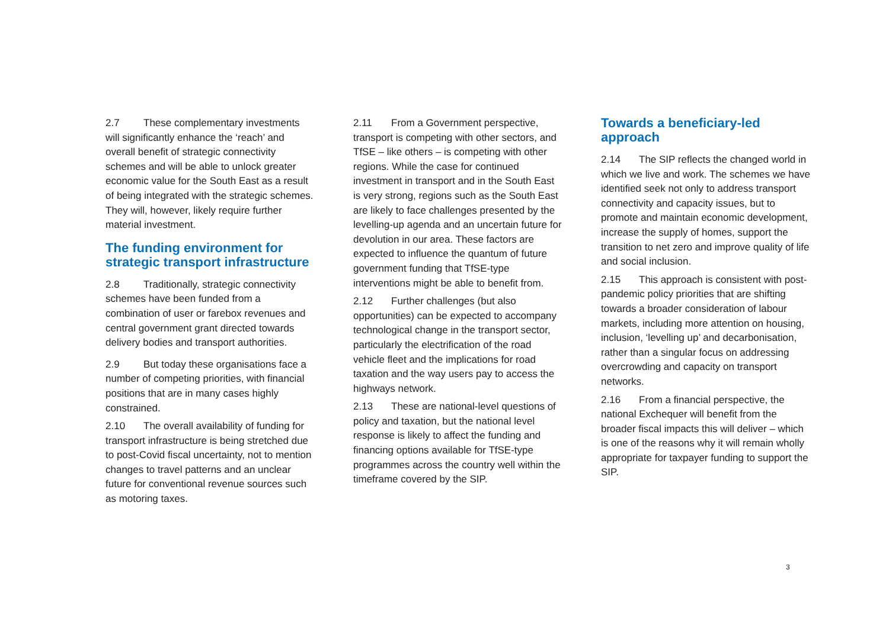2.7 These complementary investments will significantly enhance the ‘reach’ and overall benefit of strategic connectivity schemes and will be able to unlock greater economic value for the South East as a result of being integrated with the strategic schemes. They will, however, likely require further material investment.
The funding environment for strategic transport infrastructure
2.8 Traditionally, strategic connectivity schemes have been funded from a combination of user or farebox revenues and central government grant directed towards delivery bodies and transport authorities.
2.9 But today these organisations face a number of competing priorities, with financial positions that are in many cases highly constrained.
2.10 The overall availability of funding for transport infrastructure is being stretched due to post-Covid fiscal uncertainty, not to mention changes to travel patterns and an unclear future for conventional revenue sources such as motoring taxes.
2.11 From a Government perspective, transport is competing with other sectors, and TfSE – like others – is competing with other regions. While the case for continued investment in transport and in the South East is very strong, regions such as the South East are likely to face challenges presented by the levelling-up agenda and an uncertain future for devolution in our area. These factors are expected to influence the quantum of future government funding that TfSE-type interventions might be able to benefit from.
2.12 Further challenges (but also opportunities) can be expected to accompany technological change in the transport sector, particularly the electrification of the road vehicle fleet and the implications for road taxation and the way users pay to access the highways network.
2.13 These are national-level questions of policy and taxation, but the national level response is likely to affect the funding and financing options available for TfSE-type programmes across the country well within the timeframe covered by the SIP.
Towards a beneficiary-led approach
2.14 The SIP reflects the changed world in which we live and work. The schemes we have identified seek not only to address transport connectivity and capacity issues, but to promote and maintain economic development, increase the supply of homes, support the transition to net zero and improve quality of life and social inclusion.
2.15 This approach is consistent with post-pandemic policy priorities that are shifting towards a broader consideration of labour markets, including more attention on housing, inclusion, ‘levelling up’ and decarbonisation, rather than a singular focus on addressing overcrowding and capacity on transport networks.
2.16 From a financial perspective, the national Exchequer will benefit from the broader fiscal impacts this will deliver – which is one of the reasons why it will remain wholly appropriate for taxpayer funding to support the SIP.
3